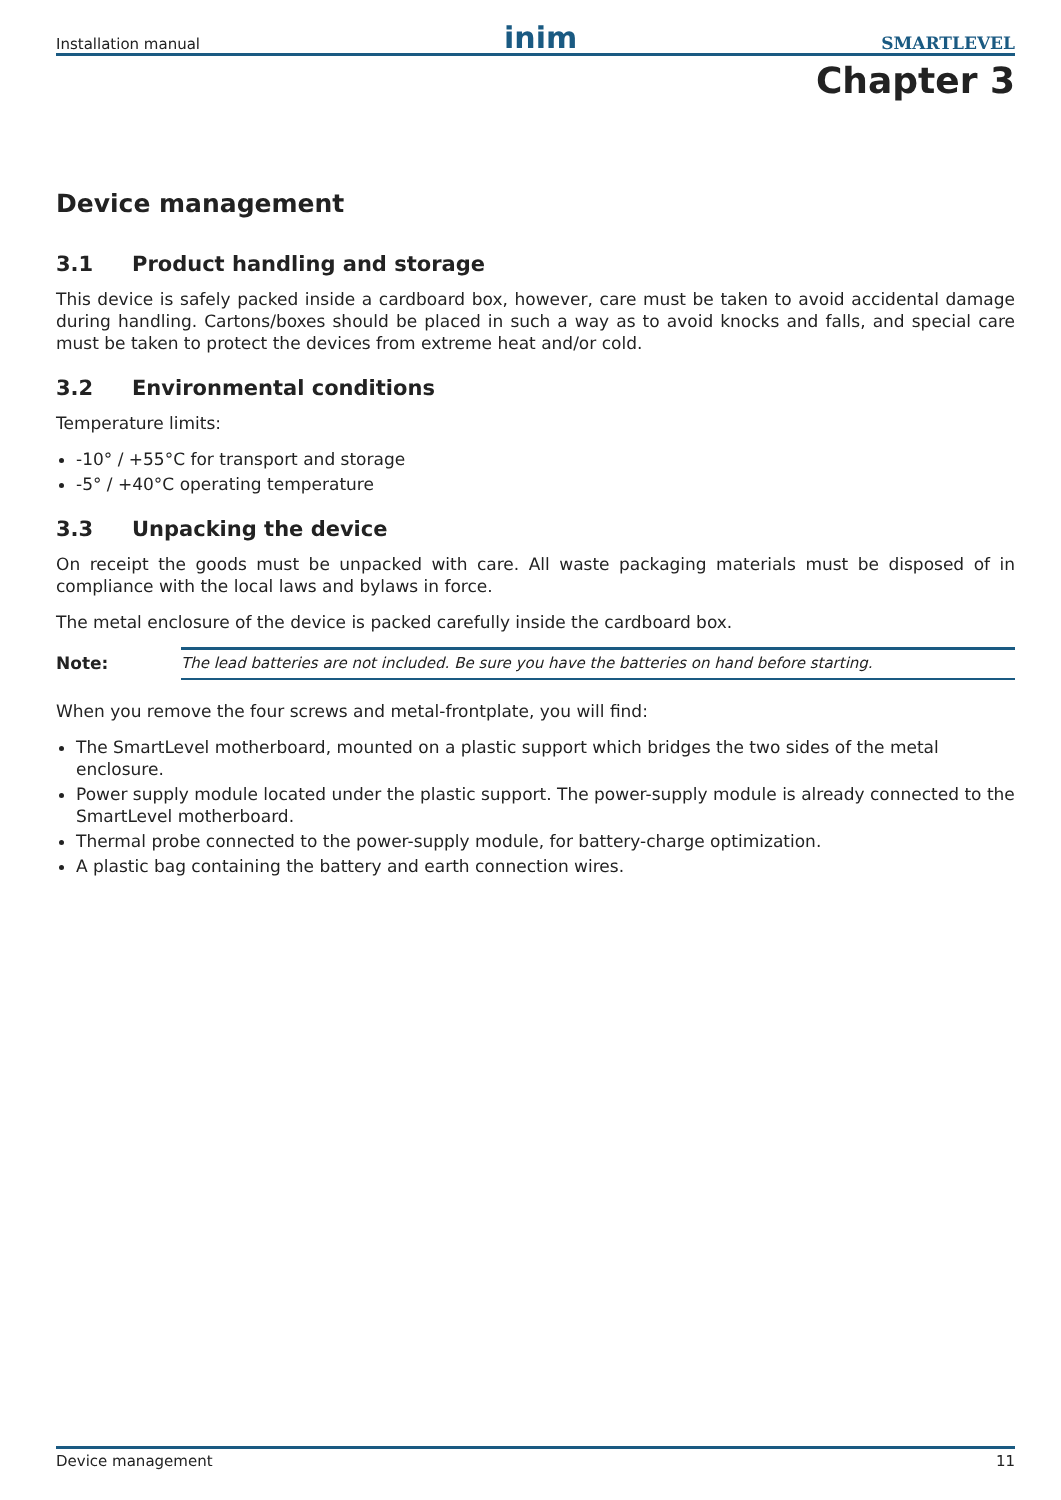Installation manual inim SMARTLEVEL
Chapter 3
Device management
3.1 Product handling and storage
This device is safely packed inside a cardboard box, however, care must be taken to avoid accidental damage during handling. Cartons/boxes should be placed in such a way as to avoid knocks and falls, and special care must be taken to protect the devices from extreme heat and/or cold.
3.2 Environmental conditions
Temperature limits:
-10° / +55°C for transport and storage
-5° / +40°C operating temperature
3.3 Unpacking the device
On receipt the goods must be unpacked with care. All waste packaging materials must be disposed of in compliance with the local laws and bylaws in force.
The metal enclosure of the device is packed carefully inside the cardboard box.
Note: The lead batteries are not included. Be sure you have the batteries on hand before starting.
When you remove the four screws and metal-frontplate, you will find:
The SmartLevel motherboard, mounted on a plastic support which bridges the two sides of the metal enclosure.
Power supply module located under the plastic support. The power-supply module is already connected to the SmartLevel motherboard.
Thermal probe connected to the power-supply module, for battery-charge optimization.
A plastic bag containing the battery and earth connection wires.
Device management 11